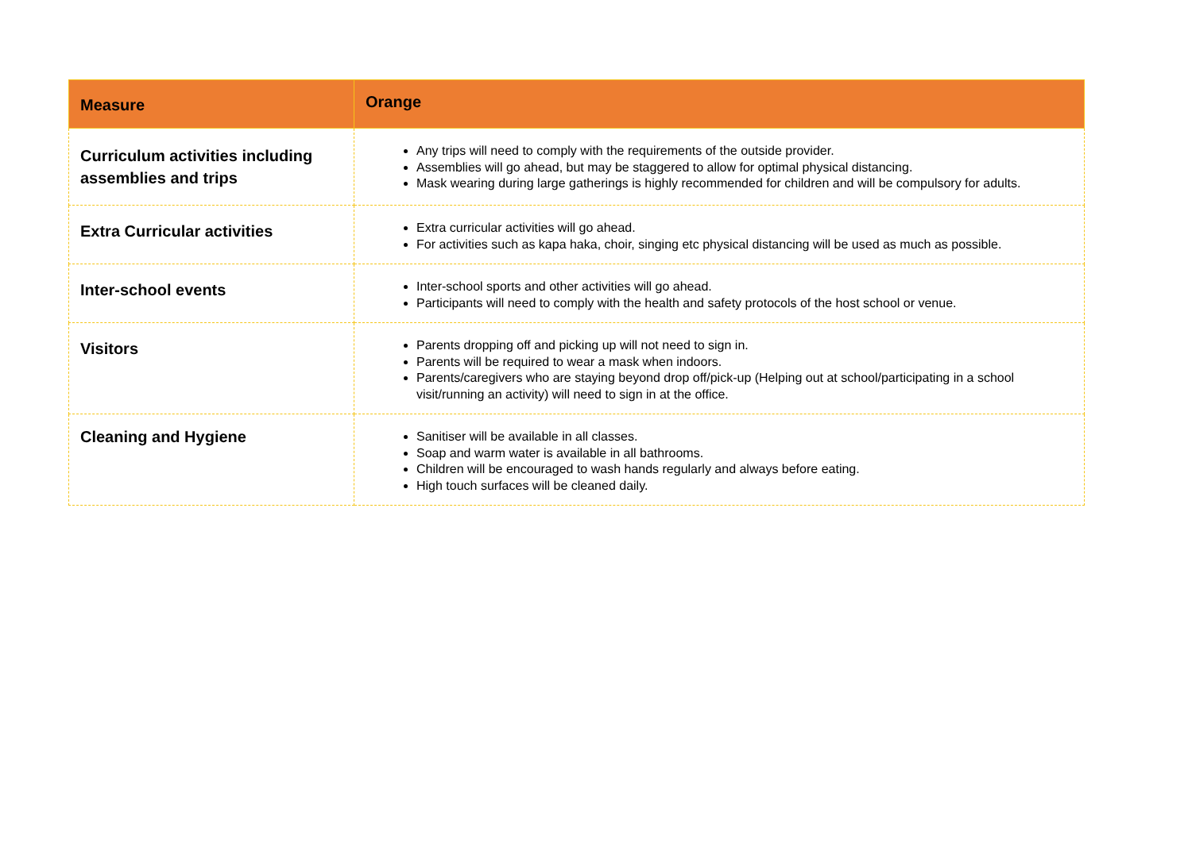| Measure | Orange |
| --- | --- |
| Curriculum activities including assemblies and trips | Any trips will need to comply with the requirements of the outside provider. Assemblies will go ahead, but may be staggered to allow for optimal physical distancing. Mask wearing during large gatherings is highly recommended for children and will be compulsory for adults. |
| Extra Curricular activities | Extra curricular activities will go ahead. For activities such as kapa haka, choir, singing etc physical distancing will be used as much as possible. |
| Inter-school events | Inter-school sports and other activities will go ahead. Participants will need to comply with the health and safety protocols of the host school or venue. |
| Visitors | Parents dropping off and picking up will not need to sign in. Parents will be required to wear a mask when indoors. Parents/caregivers who are staying beyond drop off/pick-up (Helping out at school/participating in a school visit/running an activity) will need to sign in at the office. |
| Cleaning and Hygiene | Sanitiser will be available in all classes. Soap and warm water is available in all bathrooms. Children will be encouraged to wash hands regularly and always before eating. High touch surfaces will be cleaned daily. |